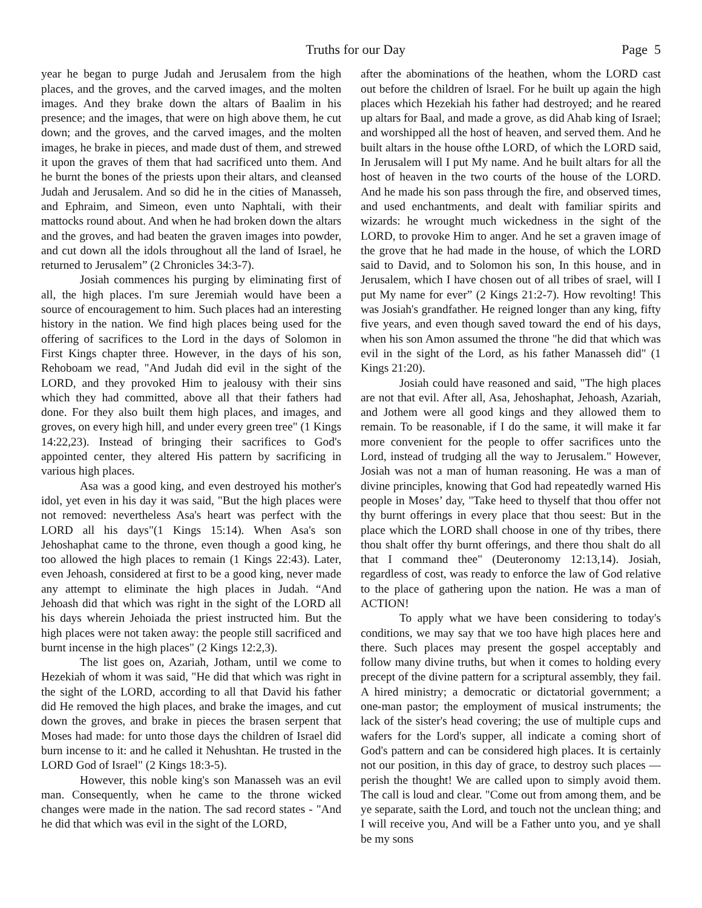Truths for our Day Page 5
year he began to purge Judah and Jerusalem from the high places, and the groves, and the carved images, and the molten images. And they brake down the altars of Baalim in his presence; and the images, that were on high above them, he cut down; and the groves, and the carved images, and the molten images, he brake in pieces, and made dust of them, and strewed it upon the graves of them that had sacrificed unto them. And he burnt the bones of the priests upon their altars, and cleansed Judah and Jerusalem. And so did he in the cities of Manasseh, and Ephraim, and Simeon, even unto Naphtali, with their mattocks round about. And when he had broken down the altars and the groves, and had beaten the graven images into powder, and cut down all the idols throughout all the land of Israel, he returned to Jerusalem” (2 Chronicles 34:3-7).
Josiah commences his purging by eliminating first of all, the high places. I'm sure Jeremiah would have been a source of encouragement to him. Such places had an interesting history in the nation. We find high places being used for the offering of sacrifices to the Lord in the days of Solomon in First Kings chapter three. However, in the days of his son, Rehoboam we read, "And Judah did evil in the sight of the LORD, and they provoked Him to jealousy with their sins which they had committed, above all that their fathers had done. For they also built them high places, and images, and groves, on every high hill, and under every green tree" (1 Kings 14:22,23). Instead of bringing their sacrifices to God's appointed center, they altered His pattern by sacrificing in various high places.
Asa was a good king, and even destroyed his mother's idol, yet even in his day it was said, "But the high places were not removed: nevertheless Asa's heart was perfect with the LORD all his days"(1 Kings 15:14). When Asa's son Jehoshaphat came to the throne, even though a good king, he too allowed the high places to remain (1 Kings 22:43). Later, even Jehoash, considered at first to be a good king, never made any attempt to eliminate the high places in Judah. “And Jehoash did that which was right in the sight of the LORD all his days wherein Jehoiada the priest instructed him. But the high places were not taken away: the people still sacrificed and burnt incense in the high places" (2 Kings 12:2,3).
The list goes on, Azariah, Jotham, until we come to Hezekiah of whom it was said, "He did that which was right in the sight of the LORD, according to all that David his father did He removed the high places, and brake the images, and cut down the groves, and brake in pieces the brasen serpent that Moses had made: for unto those days the children of Israel did burn incense to it: and he called it Nehushtan. He trusted in the LORD God of Israel" (2 Kings 18:3-5).
However, this noble king's son Manasseh was an evil man. Consequently, when he came to the throne wicked changes were made in the nation. The sad record states - "And he did that which was evil in the sight of the LORD,
after the abominations of the heathen, whom the LORD cast out before the children of lsrael. For he built up again the high places which Hezekiah his father had destroyed; and he reared up altars for Baal, and made a grove, as did Ahab king of Israel; and worshipped all the host of heaven, and served them. And he built altars in the house ofthe LORD, of which the LORD said, In Jerusalem will I put My name. And he built altars for all the host of heaven in the two courts of the house of the LORD. And he made his son pass through the fire, and observed times, and used enchantments, and dealt with familiar spirits and wizards: he wrought much wickedness in the sight of the LORD, to provoke Him to anger. And he set a graven image of the grove that he had made in the house, of which the LORD said to David, and to Solomon his son, In this house, and in Jerusalem, which I have chosen out of all tribes of srael, will I put My name for ever” (2 Kings 21:2-7). How revolting! This was Josiah's grandfather. He reigned longer than any king, fifty five years, and even though saved toward the end of his days, when his son Amon assumed the throne "he did that which was evil in the sight of the Lord, as his father Manasseh did" (1 Kings 21:20).
Josiah could have reasoned and said, "The high places are not that evil. After all, Asa, Jehoshaphat, Jehoash, Azariah, and Jothem were all good kings and they allowed them to remain. To be reasonable, if I do the same, it will make it far more convenient for the people to offer sacrifices unto the Lord, instead of trudging all the way to Jerusalem." However, Josiah was not a man of human reasoning. He was a man of divine principles, knowing that God had repeatedly warned His people in Moses’ day, "Take heed to thyself that thou offer not thy burnt offerings in every place that thou seest: But in the place which the LORD shall choose in one of thy tribes, there thou shalt offer thy burnt offerings, and there thou shalt do all that I command thee" (Deuteronomy 12:13,14). Josiah, regardless of cost, was ready to enforce the law of God relative to the place of gathering upon the nation. He was a man of ACTION!
To apply what we have been considering to today's conditions, we may say that we too have high places here and there. Such places may present the gospel acceptably and follow many divine truths, but when it comes to holding every precept of the divine pattern for a scriptural assembly, they fail. A hired ministry; a democratic or dictatorial government; a one-man pastor; the employment of musical instruments; the lack of the sister's head covering; the use of multiple cups and wafers for the Lord's supper, all indicate a coming short of God's pattern and can be considered high places. It is certainly not our position, in this day of grace, to destroy such places — perish the thought! We are called upon to simply avoid them. The call is loud and clear. "Come out from among them, and be ye separate, saith the Lord, and touch not the unclean thing; and I will receive you, And will be a Father unto you, and ye shall be my sons